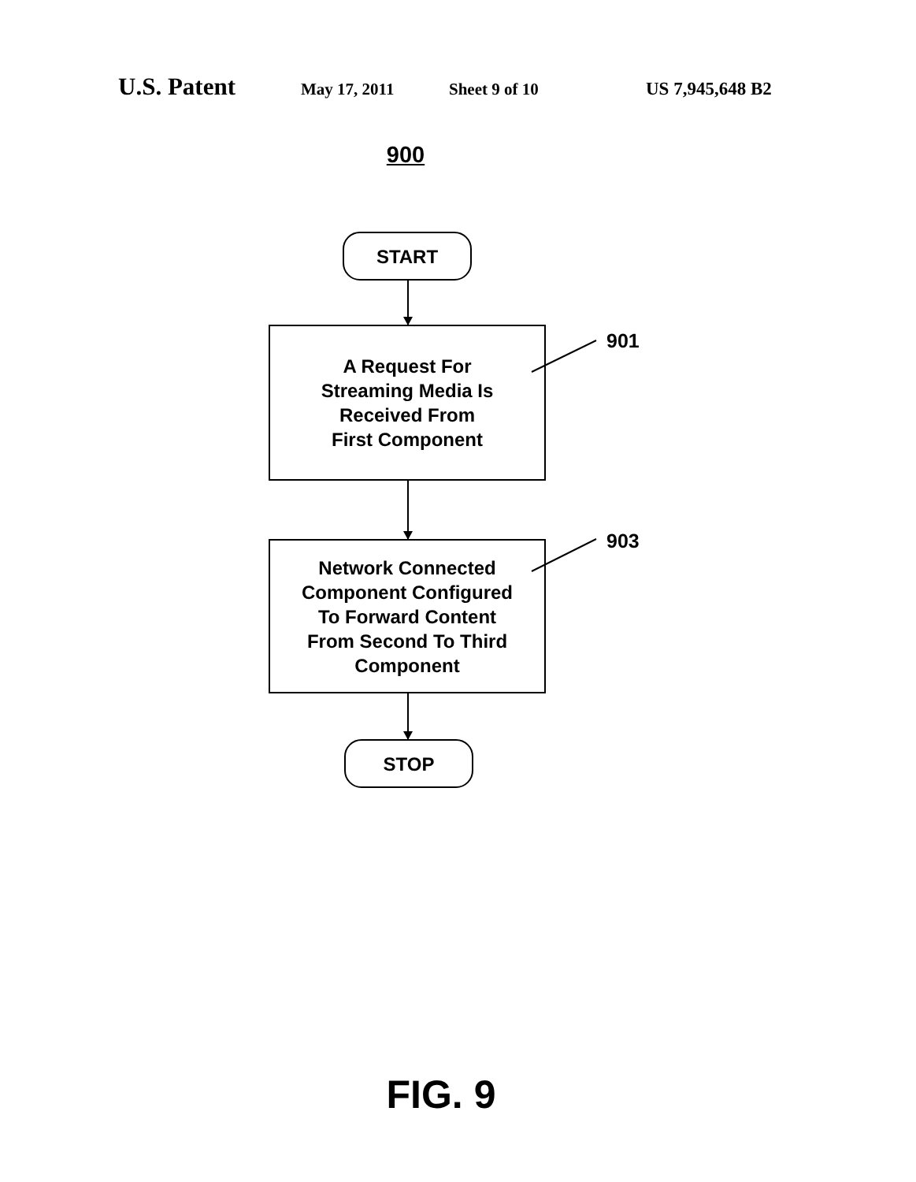U.S. Patent May 17, 2011 Sheet 9 of 10 US 7,945,648 B2
900
START
A Request For
Streaming Media Is
Received From
First Component
901
Network Connected
Component Configured
To Forward Content
From Second To Third
Component
903
STOP
FIG. 9